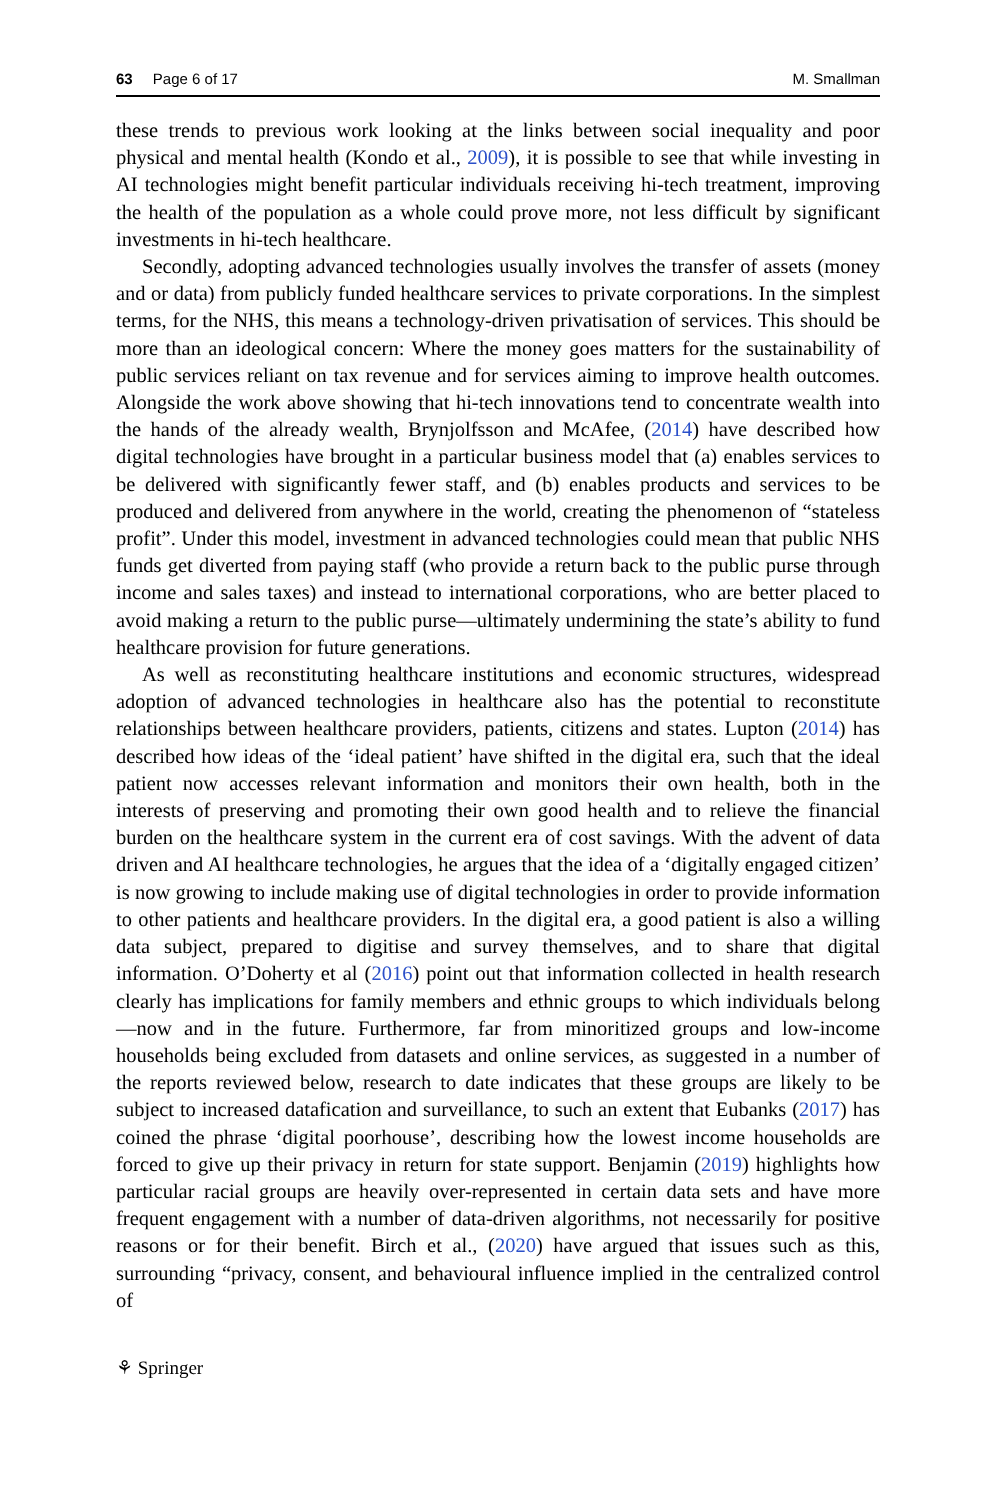63 Page 6 of 17 M. Smallman
these trends to previous work looking at the links between social inequality and poor physical and mental health (Kondo et al., 2009), it is possible to see that while investing in AI technologies might benefit particular individuals receiving hi-tech treatment, improving the health of the population as a whole could prove more, not less difficult by significant investments in hi-tech healthcare.
Secondly, adopting advanced technologies usually involves the transfer of assets (money and or data) from publicly funded healthcare services to private corporations. In the simplest terms, for the NHS, this means a technology-driven privatisation of services. This should be more than an ideological concern: Where the money goes matters for the sustainability of public services reliant on tax revenue and for services aiming to improve health outcomes. Alongside the work above showing that hi-tech innovations tend to concentrate wealth into the hands of the already wealth, Brynjolfsson and McAfee, (2014) have described how digital technologies have brought in a particular business model that (a) enables services to be delivered with significantly fewer staff, and (b) enables products and services to be produced and delivered from anywhere in the world, creating the phenomenon of “stateless profit”. Under this model, investment in advanced technologies could mean that public NHS funds get diverted from paying staff (who provide a return back to the public purse through income and sales taxes) and instead to international corporations, who are better placed to avoid making a return to the public purse—ultimately undermining the state’s ability to fund healthcare provision for future generations.
As well as reconstituting healthcare institutions and economic structures, widespread adoption of advanced technologies in healthcare also has the potential to reconstitute relationships between healthcare providers, patients, citizens and states. Lupton (2014) has described how ideas of the ‘ideal patient’ have shifted in the digital era, such that the ideal patient now accesses relevant information and monitors their own health, both in the interests of preserving and promoting their own good health and to relieve the financial burden on the healthcare system in the current era of cost savings. With the advent of data driven and AI healthcare technologies, he argues that the idea of a ‘digitally engaged citizen’ is now growing to include making use of digital technologies in order to provide information to other patients and healthcare providers. In the digital era, a good patient is also a willing data subject, prepared to digitise and survey themselves, and to share that digital information. O’Doherty et al (2016) point out that information collected in health research clearly has implications for family members and ethnic groups to which individuals belong—now and in the future. Furthermore, far from minoritized groups and low-income households being excluded from datasets and online services, as suggested in a number of the reports reviewed below, research to date indicates that these groups are likely to be subject to increased datafication and surveillance, to such an extent that Eubanks (2017) has coined the phrase ‘digital poorhouse’, describing how the lowest income households are forced to give up their privacy in return for state support. Benjamin (2019) highlights how particular racial groups are heavily over-represented in certain data sets and have more frequent engagement with a number of data-driven algorithms, not necessarily for positive reasons or for their benefit. Birch et al., (2020) have argued that issues such as this, surrounding “privacy, consent, and behavioural influence implied in the centralized control of
⚘ Springer